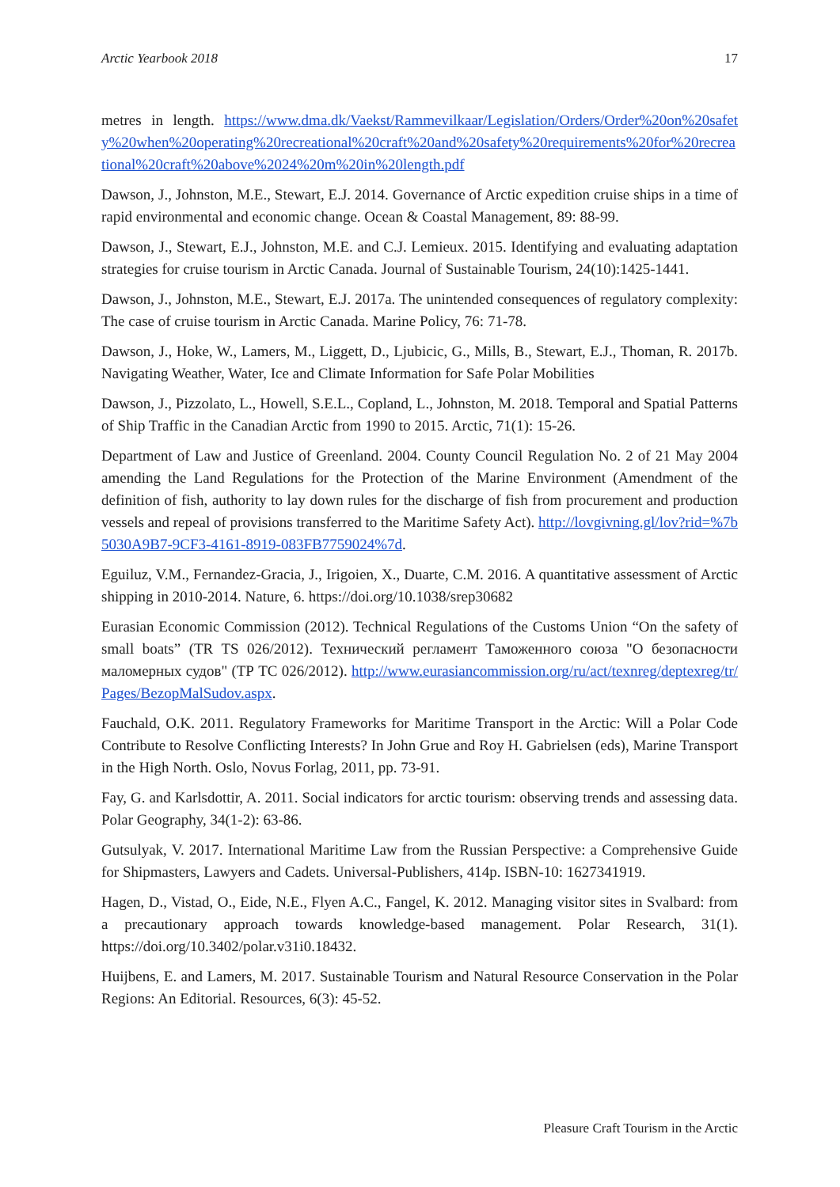Arctic Yearbook 2018 17
metres in length. https://www.dma.dk/Vaekst/Rammevilkaar/Legislation/Orders/Order%20on%20safety%20when%20operating%20recreational%20craft%20and%20safety%20requirements%20for%20recreational%20craft%20above%2024%20m%20in%20length.pdf
Dawson, J., Johnston, M.E., Stewart, E.J. 2014. Governance of Arctic expedition cruise ships in a time of rapid environmental and economic change. Ocean & Coastal Management, 89: 88-99.
Dawson, J., Stewart, E.J., Johnston, M.E. and C.J. Lemieux. 2015. Identifying and evaluating adaptation strategies for cruise tourism in Arctic Canada. Journal of Sustainable Tourism, 24(10):1425-1441.
Dawson, J., Johnston, M.E., Stewart, E.J. 2017a. The unintended consequences of regulatory complexity: The case of cruise tourism in Arctic Canada. Marine Policy, 76: 71-78.
Dawson, J., Hoke, W., Lamers, M., Liggett, D., Ljubicic, G., Mills, B., Stewart, E.J., Thoman, R. 2017b. Navigating Weather, Water, Ice and Climate Information for Safe Polar Mobilities
Dawson, J., Pizzolato, L., Howell, S.E.L., Copland, L., Johnston, M. 2018. Temporal and Spatial Patterns of Ship Traffic in the Canadian Arctic from 1990 to 2015. Arctic, 71(1): 15-26.
Department of Law and Justice of Greenland. 2004. County Council Regulation No. 2 of 21 May 2004 amending the Land Regulations for the Protection of the Marine Environment (Amendment of the definition of fish, authority to lay down rules for the discharge of fish from procurement and production vessels and repeal of provisions transferred to the Maritime Safety Act). http://lovgivning.gl/lov?rid=%7b5030A9B7-9CF3-4161-8919-083FB7759024%7d.
Eguiluz, V.M., Fernandez-Gracia, J., Irigoien, X., Duarte, C.M. 2016. A quantitative assessment of Arctic shipping in 2010-2014. Nature, 6. https://doi.org/10.1038/srep30682
Eurasian Economic Commission (2012). Technical Regulations of the Customs Union “On the safety of small boats” (TR TS 026/2012). Технический регламент Таможенного союза "О безопасности маломерных судов" (ТР ТС 026/2012). http://www.eurasiancommission.org/ru/act/texnreg/deptexreg/tr/Pages/BezopMalSudov.aspx.
Fauchald, O.K. 2011. Regulatory Frameworks for Maritime Transport in the Arctic: Will a Polar Code Contribute to Resolve Conflicting Interests? In John Grue and Roy H. Gabrielsen (eds), Marine Transport in the High North. Oslo, Novus Forlag, 2011, pp. 73-91.
Fay, G. and Karlsdottir, A. 2011. Social indicators for arctic tourism: observing trends and assessing data. Polar Geography, 34(1-2): 63-86.
Gutsulyak, V. 2017. International Maritime Law from the Russian Perspective: a Comprehensive Guide for Shipmasters, Lawyers and Cadets. Universal-Publishers, 414p. ISBN-10: 1627341919.
Hagen, D., Vistad, O., Eide, N.E., Flyen A.C., Fangel, K. 2012. Managing visitor sites in Svalbard: from a precautionary approach towards knowledge-based management. Polar Research, 31(1). https://doi.org/10.3402/polar.v31i0.18432.
Huijbens, E. and Lamers, M. 2017. Sustainable Tourism and Natural Resource Conservation in the Polar Regions: An Editorial. Resources, 6(3): 45-52.
Pleasure Craft Tourism in the Arctic